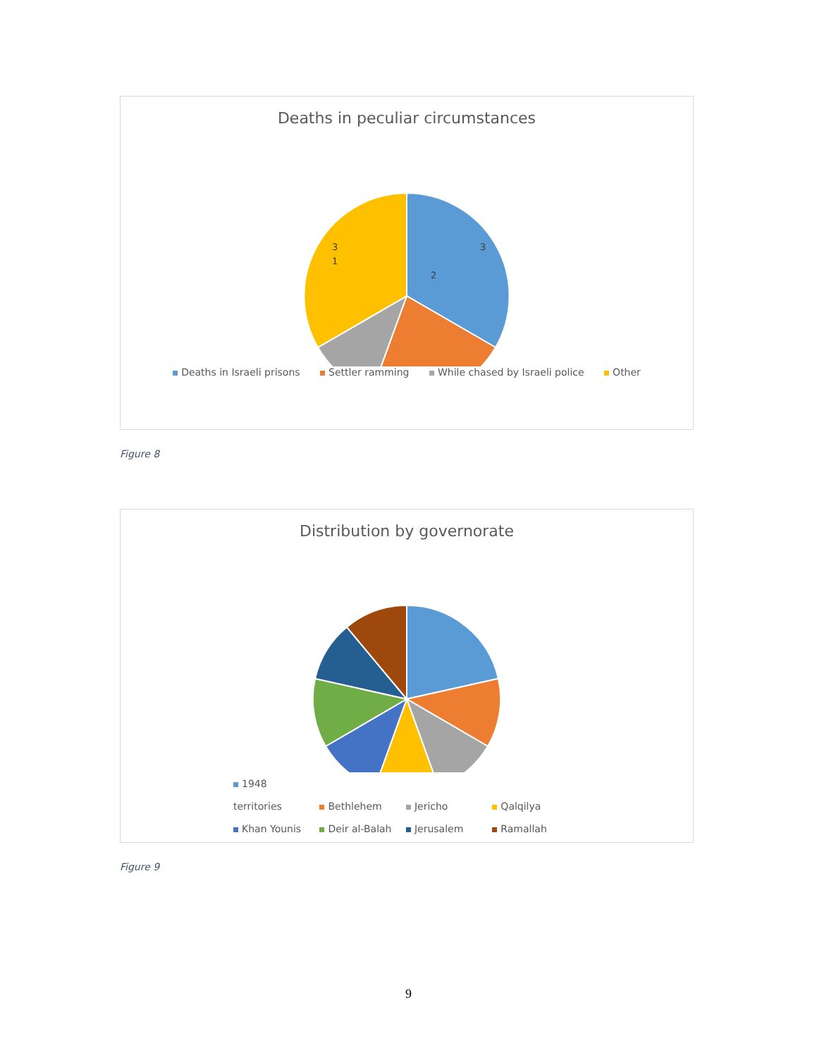Deaths in peculiar circumstances
3
2
1
3
Deaths in Israeli prisons Settler ramming While chased by Israeli police Other
Figure 8
Distribution by governorate
1948 territories Bethlehem Jericho Qalqilya
Khan Younis Deir al-Balah Jerusalem Ramallah
Figure 9
9